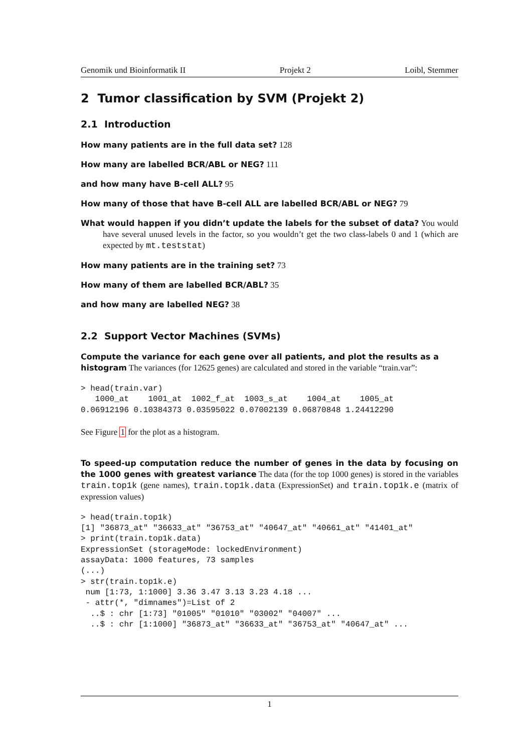Genomik und Bioinformatik II Projekt 2 Loibl, Stemmer
2 Tumor classification by SVM (Projekt 2)
2.1 Introduction
How many patients are in the full data set? 128
How many are labelled BCR/ABL or NEG? 111
and how many have B-cell ALL? 95
How many of those that have B-cell ALL are labelled BCR/ABL or NEG? 79
What would happen if you didn’t update the labels for the subset of data? You would have several unused levels in the factor, so you wouldn’t get the two class-labels 0 and 1 (which are expected by mt.teststat)
How many patients are in the training set? 73
How many of them are labelled BCR/ABL? 35
and how many are labelled NEG? 38
2.2 Support Vector Machines (SVMs)
Compute the variance for each gene over all patients, and plot the results as a histogram The variances (for 12625 genes) are calculated and stored in the variable “train.var”:
> head(train.var)
   1000_at    1001_at  1002_f_at  1003_s_at    1004_at    1005_at
0.06912196 0.10384373 0.03595022 0.07002139 0.06870848 1.24412290
See Figure 1 for the plot as a histogram.
To speed-up computation reduce the number of genes in the data by focusing on the 1000 genes with greatest variance The data (for the top 1000 genes) is stored in the variables train.top1k (gene names), train.top1k.data (ExpressionSet) and train.top1k.e (matrix of expression values)
> head(train.top1k)
[1] "36873_at" "36633_at" "36753_at" "40647_at" "40661_at" "41401_at"
> print(train.top1k.data)
ExpressionSet (storageMode: lockedEnvironment)
assayData: 1000 features, 73 samples
(...)
> str(train.top1k.e)
 num [1:73, 1:1000] 3.36 3.47 3.13 3.23 4.18 ...
 - attr(*, "dimnames")=List of 2
  ..$ : chr [1:73] "01005" "01010" "03002" "04007" ...
  ..$ : chr [1:1000] "36873_at" "36633_at" "36753_at" "40647_at" ...
1